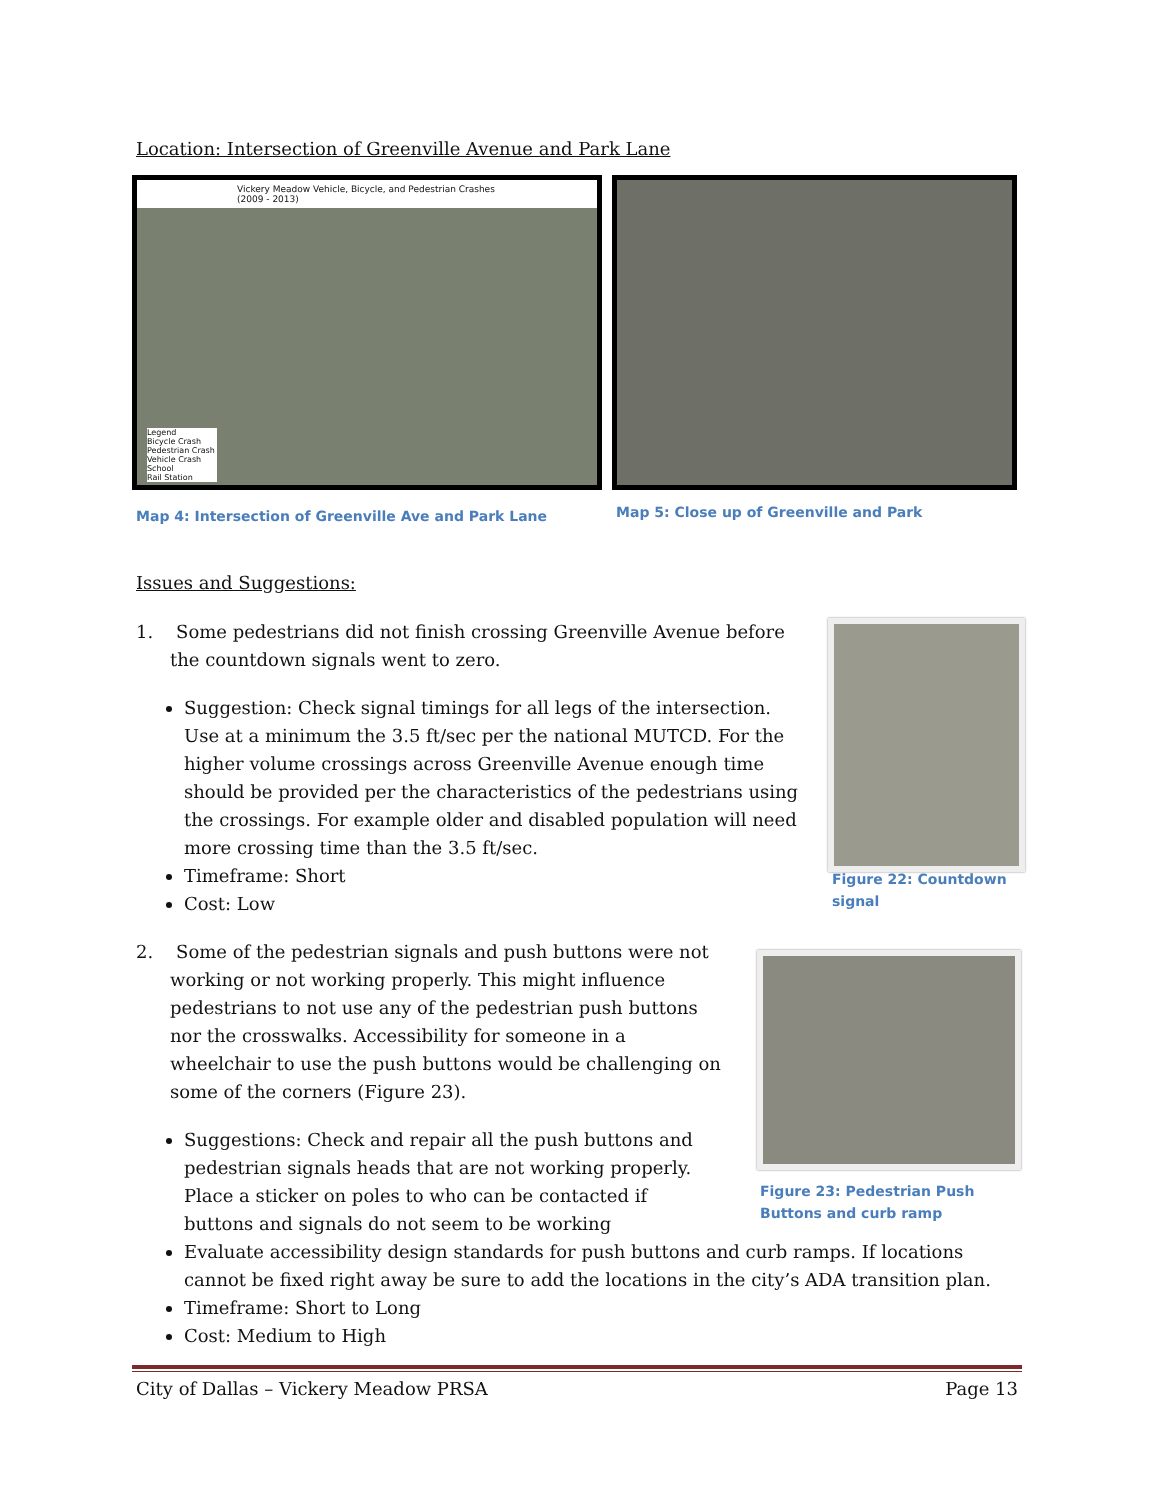Location: Intersection of Greenville Avenue and Park Lane
Vickery Meadow Vehicle, Bicycle, and Pedestrian Crashes (2009 - 2013)
Legend
Bicycle Crash
Pedestrian Crash
Vehicle Crash
School
Rail Station
Map 4: Intersection of Greenville Ave and Park Lane
Map 5: Close up of Greenville and Park
Issues and Suggestions:
1. Some pedestrians did not finish crossing Greenville Avenue before the countdown signals went to zero.
Suggestion: Check signal timings for all legs of the intersection. Use at a minimum the 3.5 ft/sec per the national MUTCD. For the higher volume crossings across Greenville Avenue enough time should be provided per the characteristics of the pedestrians using the crossings. For example older and disabled population will need more crossing time than the 3.5 ft/sec.
Timeframe: Short
Cost: Low
Figure 22: Countdown signal
2. Some of the pedestrian signals and push buttons were not working or not working properly. This might influence pedestrians to not use any of the pedestrian push buttons nor the crosswalks. Accessibility for someone in a wheelchair to use the push buttons would be challenging on some of the corners (Figure 23).
Suggestions: Check and repair all the push buttons and pedestrian signals heads that are not working properly. Place a sticker on poles to who can be contacted if buttons and signals do not seem to be working
Figure 23: Pedestrian Push Buttons and curb ramp
Evaluate accessibility design standards for push buttons and curb ramps. If locations cannot be fixed right away be sure to add the locations in the city’s ADA transition plan.
Timeframe: Short to Long
Cost: Medium to High
City of Dallas – Vickery Meadow PRSA Page 13